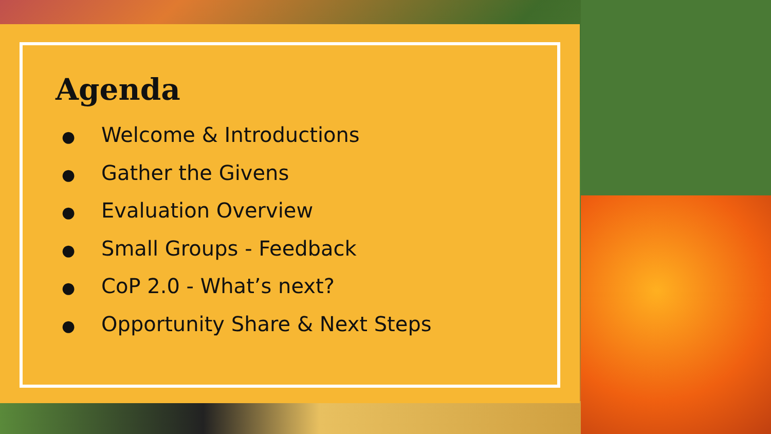Agenda
● Welcome & Introductions
● Gather the Givens
● Evaluation Overview
● Small Groups - Feedback
● CoP 2.0 - What’s next?
● Opportunity Share & Next Steps